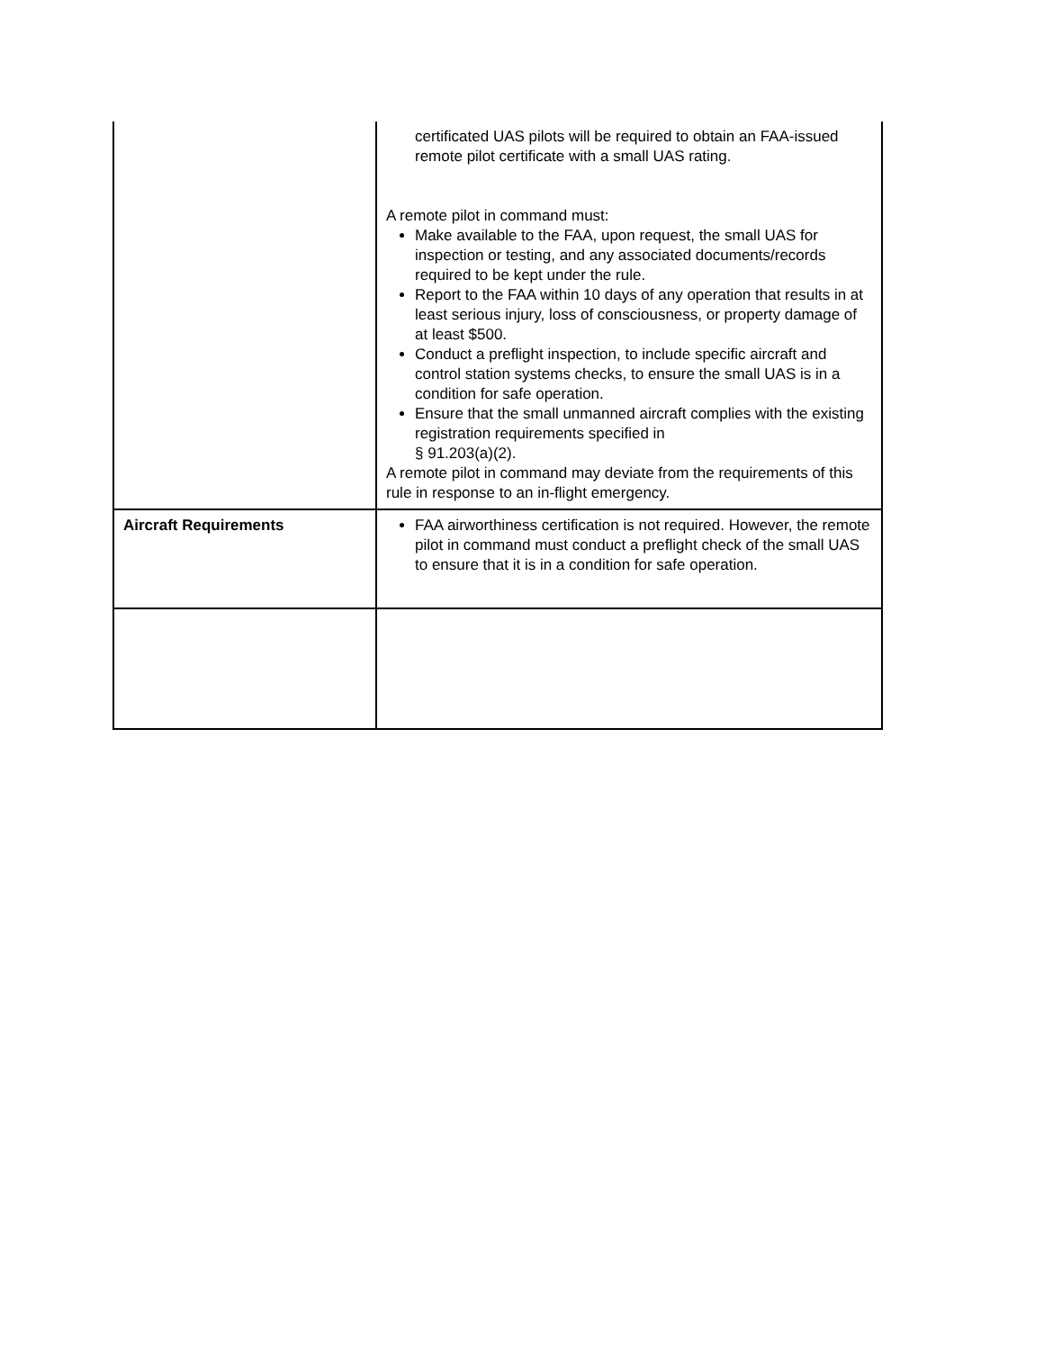| | certificated UAS pilots will be required to obtain an FAA-issued remote pilot certificate with a small UAS rating. A remote pilot in command must: Make available to the FAA, upon request, the small UAS for inspection or testing, and any associated documents/records required to be kept under the rule. Report to the FAA within 10 days of any operation that results in at least serious injury, loss of consciousness, or property damage of at least $500. Conduct a preflight inspection, to include specific aircraft and control station systems checks, to ensure the small UAS is in a condition for safe operation. Ensure that the small unmanned aircraft complies with the existing registration requirements specified in § 91.203(a)(2). A remote pilot in command may deviate from the requirements of this rule in response to an in-flight emergency. |
| Aircraft Requirements | FAA airworthiness certification is not required. However, the remote pilot in command must conduct a preflight check of the small UAS to ensure that it is in a condition for safe operation. |